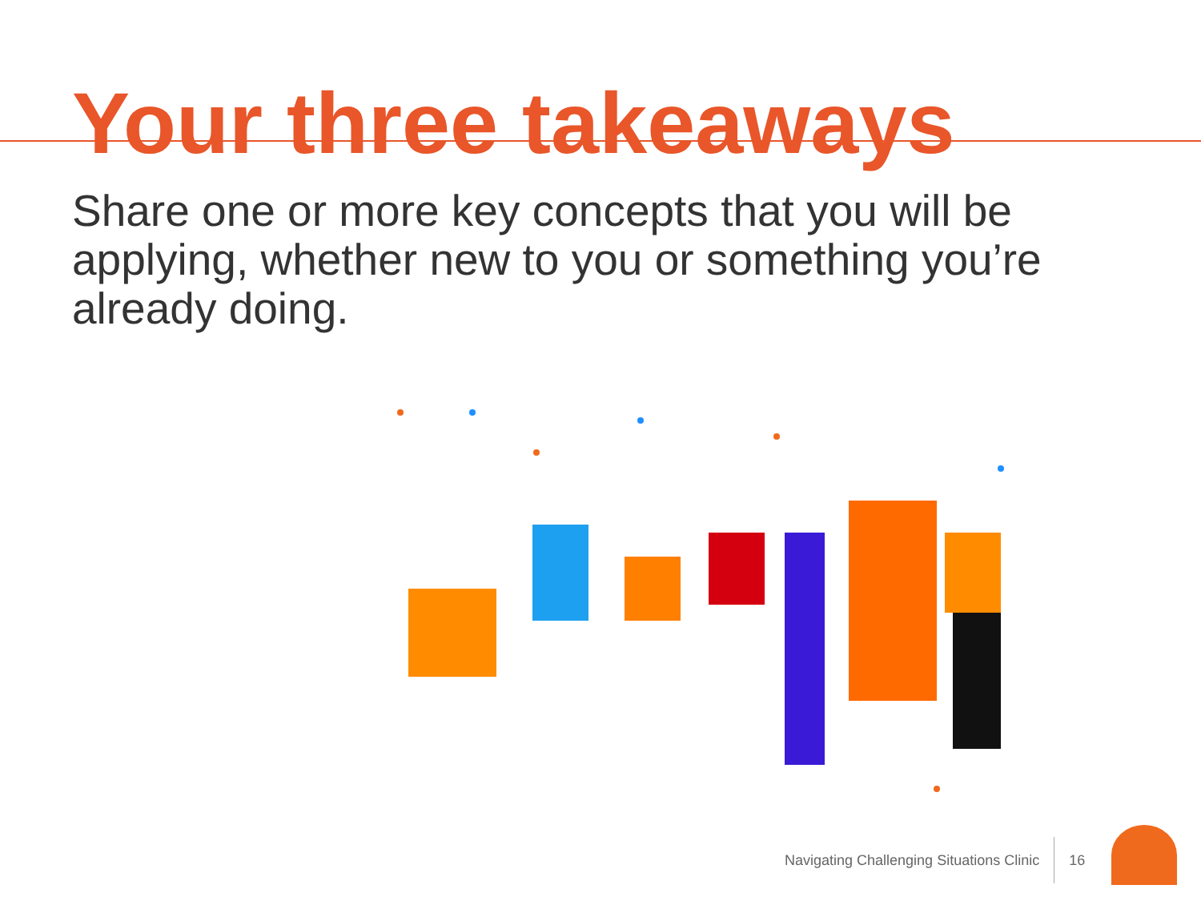Your three takeaways
Share one or more key concepts that you will be applying, whether new to you or something you’re already doing.
Navigating Challenging Situations Clinic 16